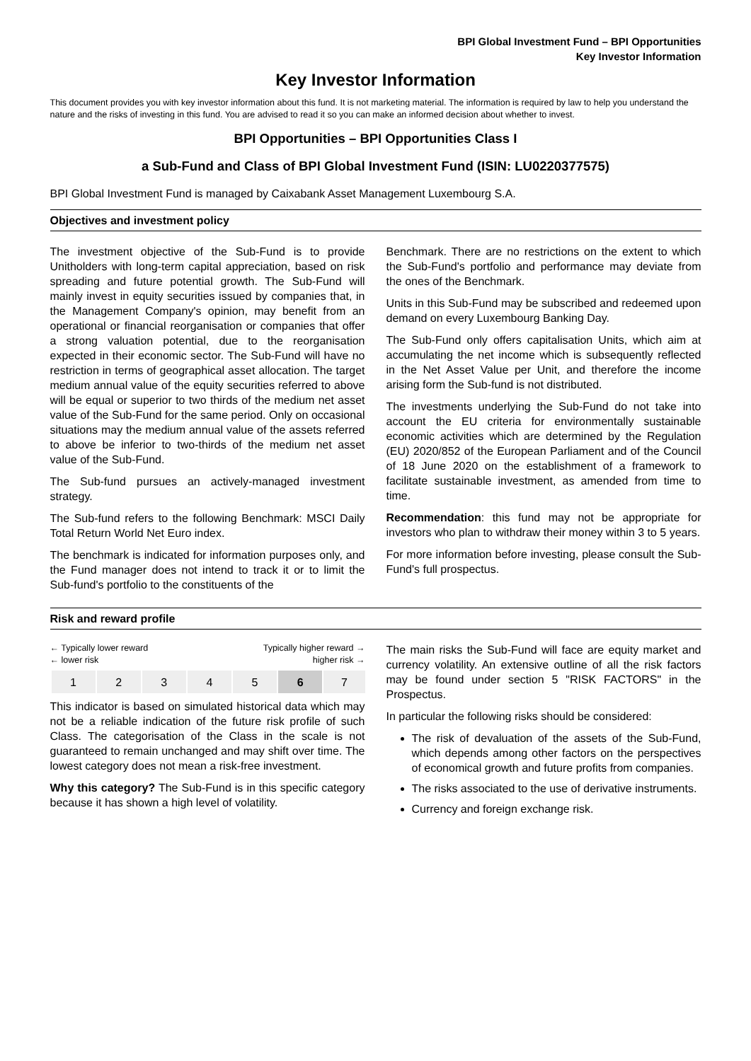BPI Global Investment Fund – BPI Opportunities
Key Investor Information
Key Investor Information
This document provides you with key investor information about this fund. It is not marketing material. The information is required by law to help you understand the nature and the risks of investing in this fund. You are advised to read it so you can make an informed decision about whether to invest.
BPI Opportunities – BPI Opportunities Class I
a Sub-Fund and Class of BPI Global Investment Fund (ISIN: LU0220377575)
BPI Global Investment Fund is managed by Caixabank Asset Management Luxembourg S.A.
Objectives and investment policy
The investment objective of the Sub-Fund is to provide Unitholders with long-term capital appreciation, based on risk spreading and future potential growth. The Sub-Fund will mainly invest in equity securities issued by companies that, in the Management Company's opinion, may benefit from an operational or financial reorganisation or companies that offer a strong valuation potential, due to the reorganisation expected in their economic sector. The Sub-Fund will have no restriction in terms of geographical asset allocation. The target medium annual value of the equity securities referred to above will be equal or superior to two thirds of the medium net asset value of the Sub-Fund for the same period. Only on occasional situations may the medium annual value of the assets referred to above be inferior to two-thirds of the medium net asset value of the Sub-Fund.
The Sub-fund pursues an actively-managed investment strategy.
The Sub-fund refers to the following Benchmark: MSCI Daily Total Return World Net Euro index.
The benchmark is indicated for information purposes only, and the Fund manager does not intend to track it or to limit the Sub-fund's portfolio to the constituents of the
Benchmark. There are no restrictions on the extent to which the Sub-Fund's portfolio and performance may deviate from the ones of the Benchmark.
Units in this Sub-Fund may be subscribed and redeemed upon demand on every Luxembourg Banking Day.
The Sub-Fund only offers capitalisation Units, which aim at accumulating the net income which is subsequently reflected in the Net Asset Value per Unit, and therefore the income arising form the Sub-fund is not distributed.
The investments underlying the Sub-Fund do not take into account the EU criteria for environmentally sustainable economic activities which are determined by the Regulation (EU) 2020/852 of the European Parliament and of the Council of 18 June 2020 on the establishment of a framework to facilitate sustainable investment, as amended from time to time.
Recommendation: this fund may not be appropriate for investors who plan to withdraw their money within 3 to 5 years.
For more information before investing, please consult the Sub-Fund's full prospectus.
Risk and reward profile
← Typically lower reward
← lower risk Typically higher reward →
higher risk →
| 1 | 2 | 3 | 4 | 5 | 6 | 7 |
This indicator is based on simulated historical data which may not be a reliable indication of the future risk profile of such Class. The categorisation of the Class in the scale is not guaranteed to remain unchanged and may shift over time. The lowest category does not mean a risk-free investment.
Why this category? The Sub-Fund is in this specific category because it has shown a high level of volatility.
The main risks the Sub-Fund will face are equity market and currency volatility. An extensive outline of all the risk factors may be found under section 5 "RISK FACTORS" in the Prospectus.
In particular the following risks should be considered:
The risk of devaluation of the assets of the Sub-Fund, which depends among other factors on the perspectives of economical growth and future profits from companies.
The risks associated to the use of derivative instruments.
Currency and foreign exchange risk.